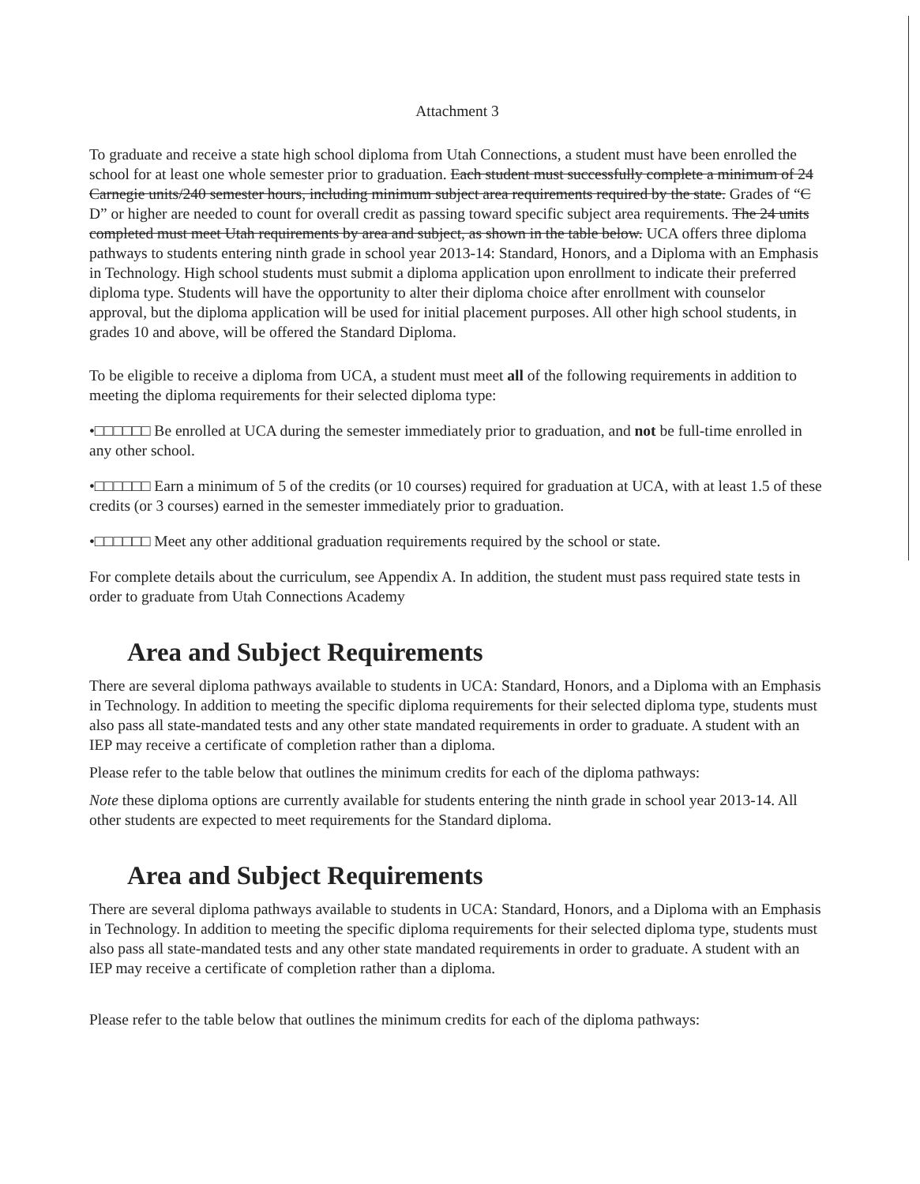Attachment 3
To graduate and receive a state high school diploma from Utah Connections, a student must have been enrolled the school for at least one whole semester prior to graduation. Each student must successfully complete a minimum of 24 Carnegie units/240 semester hours, including minimum subject area requirements required by the state. Grades of “C D” or higher are needed to count for overall credit as passing toward specific subject area requirements. The 24 units completed must meet Utah requirements by area and subject, as shown in the table below. UCA offers three diploma pathways to students entering ninth grade in school year 2013-14: Standard, Honors, and a Diploma with an Emphasis in Technology. High school students must submit a diploma application upon enrollment to indicate their preferred diploma type. Students will have the opportunity to alter their diploma choice after enrollment with counselor approval, but the diploma application will be used for initial placement purposes. All other high school students, in grades 10 and above, will be offered the Standard Diploma.
To be eligible to receive a diploma from UCA, a student must meet all of the following requirements in addition to meeting the diploma requirements for their selected diploma type:
•□□□□□□ Be enrolled at UCA during the semester immediately prior to graduation, and not be full-time enrolled in any other school.
•□□□□□□ Earn a minimum of 5 of the credits (or 10 courses) required for graduation at UCA, with at least 1.5 of these credits (or 3 courses) earned in the semester immediately prior to graduation.
•□□□□□□ Meet any other additional graduation requirements required by the school or state.
For complete details about the curriculum, see Appendix A. In addition, the student must pass required state tests in order to graduate from Utah Connections Academy
Area and Subject Requirements
There are several diploma pathways available to students in UCA: Standard, Honors, and a Diploma with an Emphasis in Technology. In addition to meeting the specific diploma requirements for their selected diploma type, students must also pass all state-mandated tests and any other state mandated requirements in order to graduate. A student with an IEP may receive a certificate of completion rather than a diploma.
Please refer to the table below that outlines the minimum credits for each of the diploma pathways:
Note these diploma options are currently available for students entering the ninth grade in school year 2013-14. All other students are expected to meet requirements for the Standard diploma.
Area and Subject Requirements
There are several diploma pathways available to students in UCA: Standard, Honors, and a Diploma with an Emphasis in Technology. In addition to meeting the specific diploma requirements for their selected diploma type, students must also pass all state-mandated tests and any other state mandated requirements in order to graduate. A student with an IEP may receive a certificate of completion rather than a diploma.
Please refer to the table below that outlines the minimum credits for each of the diploma pathways: